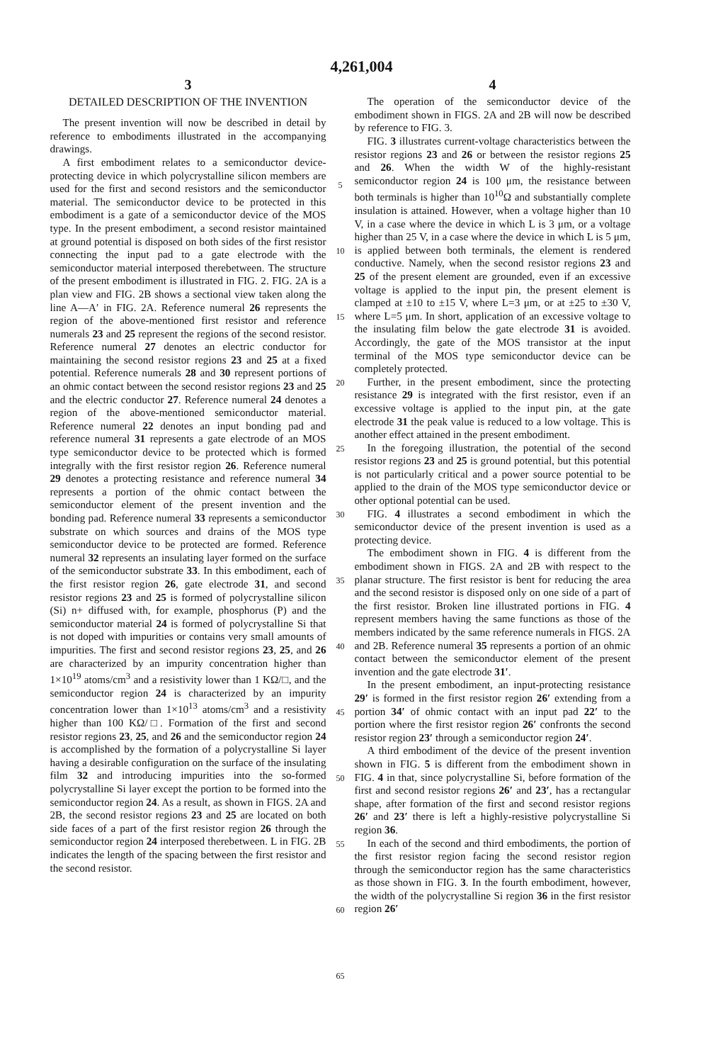4,261,004
3
DETAILED DESCRIPTION OF THE INVENTION
The present invention will now be described in detail by reference to embodiments illustrated in the accompanying drawings.
A first embodiment relates to a semiconductor device-protecting device in which polycrystalline silicon members are used for the first and second resistors and the semiconductor material. The semiconductor device to be protected in this embodiment is a gate of a semiconductor device of the MOS type. In the present embodiment, a second resistor maintained at ground potential is disposed on both sides of the first resistor connecting the input pad to a gate electrode with the semiconductor material interposed therebetween. The structure of the present embodiment is illustrated in FIG. 2. FIG. 2A is a plan view and FIG. 2B shows a sectional view taken along the line A—A′ in FIG. 2A. Reference numeral 26 represents the region of the above-mentioned first resistor and reference numerals 23 and 25 represent the regions of the second resistor. Reference numeral 27 denotes an electric conductor for maintaining the second resistor regions 23 and 25 at a fixed potential. Reference numerals 28 and 30 represent portions of an ohmic contact between the second resistor regions 23 and 25 and the electric conductor 27. Reference numeral 24 denotes a region of the above-mentioned semiconductor material. Reference numeral 22 denotes an input bonding pad and reference numeral 31 represents a gate electrode of an MOS type semiconductor device to be protected which is formed integrally with the first resistor region 26. Reference numeral 29 denotes a protecting resistance and reference numeral 34 represents a portion of the ohmic contact between the semiconductor element of the present invention and the bonding pad. Reference numeral 33 represents a semiconductor substrate on which sources and drains of the MOS type semiconductor device to be protected are formed. Reference numeral 32 represents an insulating layer formed on the surface of the semiconductor substrate 33. In this embodiment, each of the first resistor region 26, gate electrode 31, and second resistor regions 23 and 25 is formed of polycrystalline silicon (Si) n+ diffused with, for example, phosphorus (P) and the semiconductor material 24 is formed of polycrystalline Si that is not doped with impurities or contains very small amounts of impurities. The first and second resistor regions 23, 25, and 26 are characterized by an impurity concentration higher than 1×10<sup>19</sup> atoms/cm<sup>3</sup> and a resistivity lower than 1 KΩ/□, and the semiconductor region 24 is characterized by an impurity concentration lower than 1×10<sup>13</sup> atoms/cm<sup>3</sup> and a resistivity higher than 100 KΩ/□. Formation of the first and second resistor regions 23, 25, and 26 and the semiconductor region 24 is accomplished by the formation of a polycrystalline Si layer having a desirable configuration on the surface of the insulating film 32 and introducing impurities into the so-formed polycrystalline Si layer except the portion to be formed into the semiconductor region 24. As a result, as shown in FIGS. 2A and 2B, the second resistor regions 23 and 25 are located on both side faces of a part of the first resistor region 26 through the semiconductor region 24 interposed therebetween. L in FIG. 2B indicates the length of the spacing between the first resistor and the second resistor.
5
10
15
20
25
30
35
40
45
50
55
60
65
4
The operation of the semiconductor device of the embodiment shown in FIGS. 2A and 2B will now be described by reference to FIG. 3.
FIG. 3 illustrates current-voltage characteristics between the resistor regions 23 and 26 or between the resistor regions 25 and 26. When the width W of the highly-resistant semiconductor region 24 is 100 μm, the resistance between both terminals is higher than 10<sup>10</sup>Ω and substantially complete insulation is attained. However, when a voltage higher than 10 V, in a case where the device in which L is 3 μm, or a voltage higher than 25 V, in a case where the device in which L is 5 μm, is applied between both terminals, the element is rendered conductive. Namely, when the second resistor regions 23 and 25 of the present element are grounded, even if an excessive voltage is applied to the input pin, the present element is clamped at ±10 to ±15 V, where L=3 μm, or at ±25 to ±30 V, where L=5 μm. In short, application of an excessive voltage to the insulating film below the gate electrode 31 is avoided. Accordingly, the gate of the MOS transistor at the input terminal of the MOS type semiconductor device can be completely protected.
Further, in the present embodiment, since the protecting resistance 29 is integrated with the first resistor, even if an excessive voltage is applied to the input pin, at the gate electrode 31 the peak value is reduced to a low voltage. This is another effect attained in the present embodiment.
In the foregoing illustration, the potential of the second resistor regions 23 and 25 is ground potential, but this potential is not particularly critical and a power source potential to be applied to the drain of the MOS type semiconductor device or other optional potential can be used.
FIG. 4 illustrates a second embodiment in which the semiconductor device of the present invention is used as a protecting device.
The embodiment shown in FIG. 4 is different from the embodiment shown in FIGS. 2A and 2B with respect to the planar structure. The first resistor is bent for reducing the area and the second resistor is disposed only on one side of a part of the first resistor. Broken line illustrated portions in FIG. 4 represent members having the same functions as those of the members indicated by the same reference numerals in FIGS. 2A and 2B. Reference numeral 35 represents a portion of an ohmic contact between the semiconductor element of the present invention and the gate electrode 31′.
In the present embodiment, an input-protecting resistance 29′ is formed in the first resistor region 26′ extending from a portion 34′ of ohmic contact with an input pad 22′ to the portion where the first resistor region 26′ confronts the second resistor region 23′ through a semiconductor region 24′.
A third embodiment of the device of the present invention shown in FIG. 5 is different from the embodiment shown in FIG. 4 in that, since polycrystalline Si, before formation of the first and second resistor regions 26′ and 23′, has a rectangular shape, after formation of the first and second resistor regions 26′ and 23′ there is left a highly-resistive polycrystalline Si region 36.
In each of the second and third embodiments, the portion of the first resistor region facing the second resistor region through the semiconductor region has the same characteristics as those shown in FIG. 3. In the fourth embodiment, however, the width of the polycrystalline Si region 36 in the first resistor region 26′